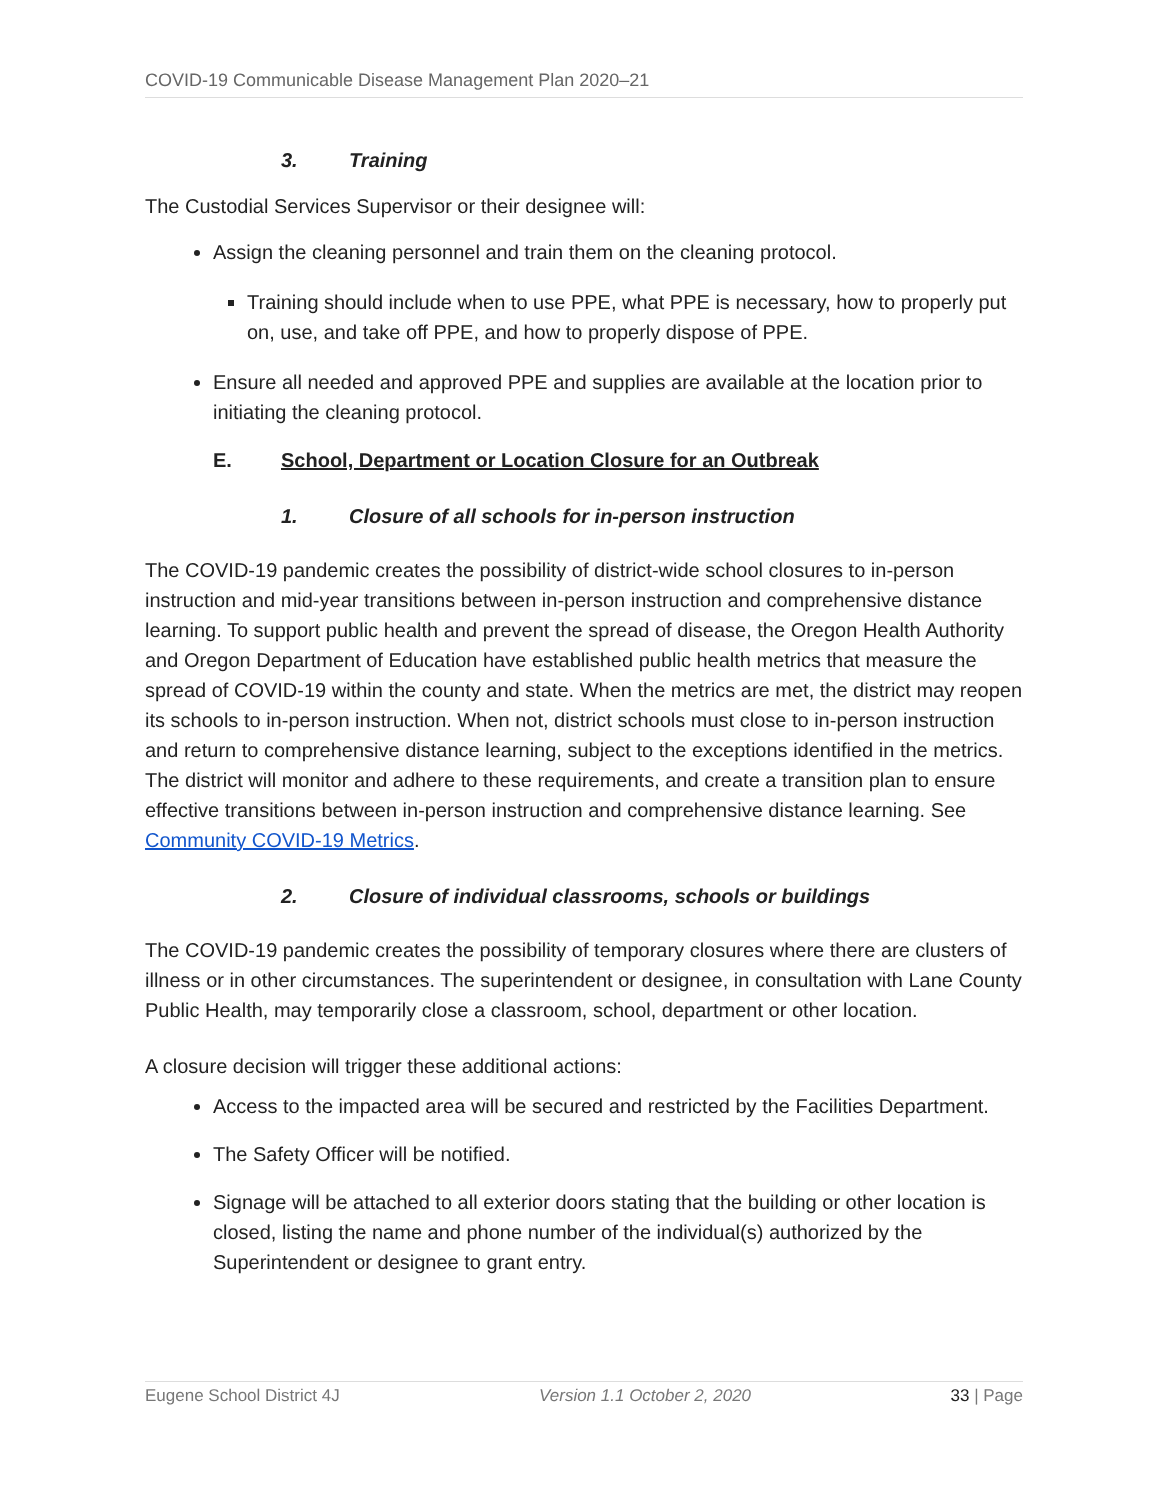COVID-19 Communicable Disease Management Plan 2020–21
3. Training
The Custodial Services Supervisor or their designee will:
Assign the cleaning personnel and train them on the cleaning protocol.
Training should include when to use PPE, what PPE is necessary, how to properly put on, use, and take off PPE, and how to properly dispose of PPE.
Ensure all needed and approved PPE and supplies are available at the location prior to initiating the cleaning protocol.
E. School, Department or Location Closure for an Outbreak
1. Closure of all schools for in-person instruction
The COVID-19 pandemic creates the possibility of district-wide school closures to in-person instruction and mid-year transitions between in-person instruction and comprehensive distance learning. To support public health and prevent the spread of disease, the Oregon Health Authority and Oregon Department of Education have established public health metrics that measure the spread of COVID-19 within the county and state. When the metrics are met, the district may reopen its schools to in-person instruction. When not, district schools must close to in-person instruction and return to comprehensive distance learning, subject to the exceptions identified in the metrics. The district will monitor and adhere to these requirements, and create a transition plan to ensure effective transitions between in-person instruction and comprehensive distance learning. See Community COVID-19 Metrics.
2. Closure of individual classrooms, schools or buildings
The COVID-19 pandemic creates the possibility of temporary closures where there are clusters of illness or in other circumstances. The superintendent or designee, in consultation with Lane County Public Health, may temporarily close a classroom, school, department or other location.
A closure decision will trigger these additional actions:
Access to the impacted area will be secured and restricted by the Facilities Department.
The Safety Officer will be notified.
Signage will be attached to all exterior doors stating that the building or other location is closed, listing the name and phone number of the individual(s) authorized by the Superintendent or designee to grant entry.
Eugene School District 4J Version 1.1 October 2, 2020 33 | Page